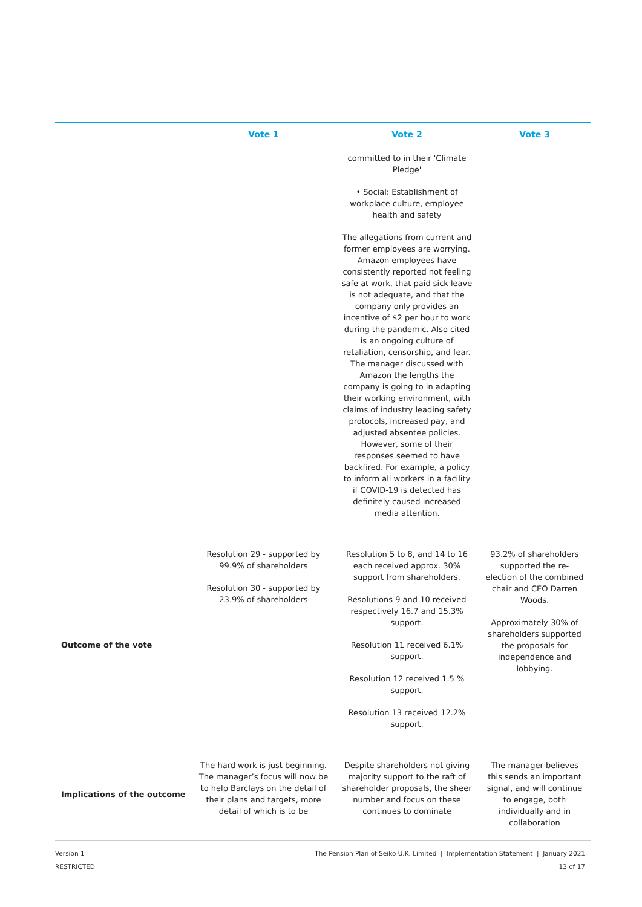| | Vote 1 | Vote 2 | Vote 3 |
| --- | --- | --- | --- |
| | | committed to in their 'Climate Pledge' • Social: Establishment of workplace culture, employee health and safety The allegations from current and former employees are worrying. Amazon employees have consistently reported not feeling safe at work, that paid sick leave is not adequate, and that the company only provides an incentive of $2 per hour to work during the pandemic. Also cited is an ongoing culture of retaliation, censorship, and fear. The manager discussed with Amazon the lengths the company is going to in adapting their working environment, with claims of industry leading safety protocols, increased pay, and adjusted absentee policies. However, some of their responses seemed to have backfired. For example, a policy to inform all workers in a facility if COVID-19 is detected has definitely caused increased media attention. | |
| Outcome of the vote | Resolution 29 - supported by 99.9% of shareholders Resolution 30 - supported by 23.9% of shareholders | Resolution 5 to 8, and 14 to 16 each received approx. 30% support from shareholders. Resolutions 9 and 10 received respectively 16.7 and 15.3% support. Resolution 11 received 6.1% support. Resolution 12 received 1.5 % support. Resolution 13 received 12.2% support. | 93.2% of shareholders supported the re-election of the combined chair and CEO Darren Woods. Approximately 30% of shareholders supported the proposals for independence and lobbying. |
| Implications of the outcome | The hard work is just beginning. The manager’s focus will now be to help Barclays on the detail of their plans and targets, more detail of which is to be | Despite shareholders not giving majority support to the raft of shareholder proposals, the sheer number and focus on these continues to dominate | The manager believes this sends an important signal, and will continue to engage, both individually and in collaboration |
Version 1
RESTRICTED
The Pension Plan of Seiko U.K. Limited | Implementation Statement | January 2021
13 of 17